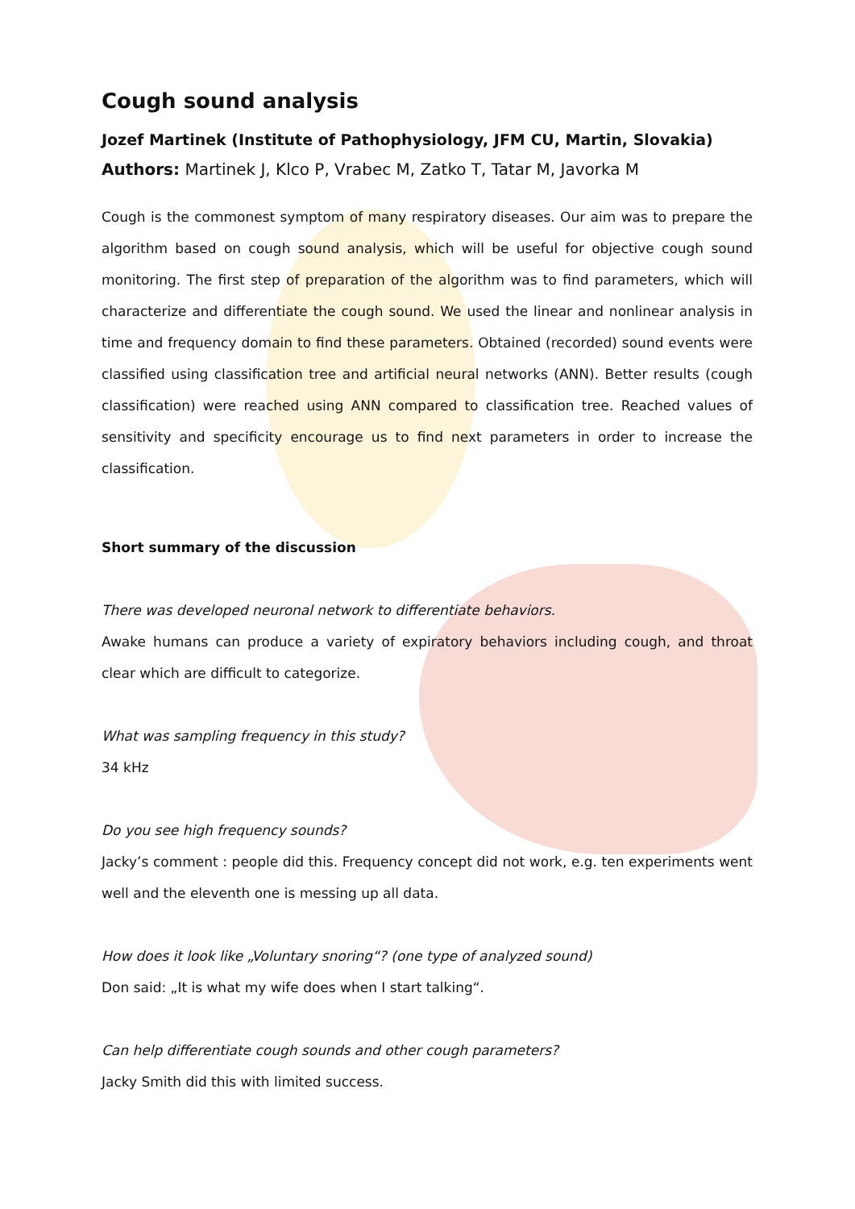Cough sound analysis
Jozef Martinek (Institute of Pathophysiology, JFM CU, Martin, Slovakia)
Authors: Martinek J, Klco P, Vrabec M, Zatko T, Tatar M, Javorka M
Cough is the commonest symptom of many respiratory diseases. Our aim was to prepare the algorithm based on cough sound analysis, which will be useful for objective cough sound monitoring. The first step of preparation of the algorithm was to find parameters, which will characterize and differentiate the cough sound. We used the linear and nonlinear analysis in time and frequency domain to find these parameters. Obtained (recorded) sound events were classified using classification tree and artificial neural networks (ANN). Better results (cough classification) were reached using ANN compared to classification tree. Reached values of sensitivity and specificity encourage us to find next parameters in order to increase the classification.
Short summary of the discussion
There was developed neuronal network to differentiate behaviors.
Awake humans can produce a variety of expiratory behaviors including cough, and throat clear which are difficult to categorize.
What was sampling frequency in this study?
34 kHz
Do you see high frequency sounds?
Jacky’s comment : people did this. Frequency concept did not work, e.g. ten experiments went well and the eleventh one is messing up all data.
How does it look like „Voluntary snoring“? (one type of analyzed sound)
Don said: „It is what my wife does when I start talking“.
Can help differentiate cough sounds and other cough parameters?
Jacky Smith did this with limited success.